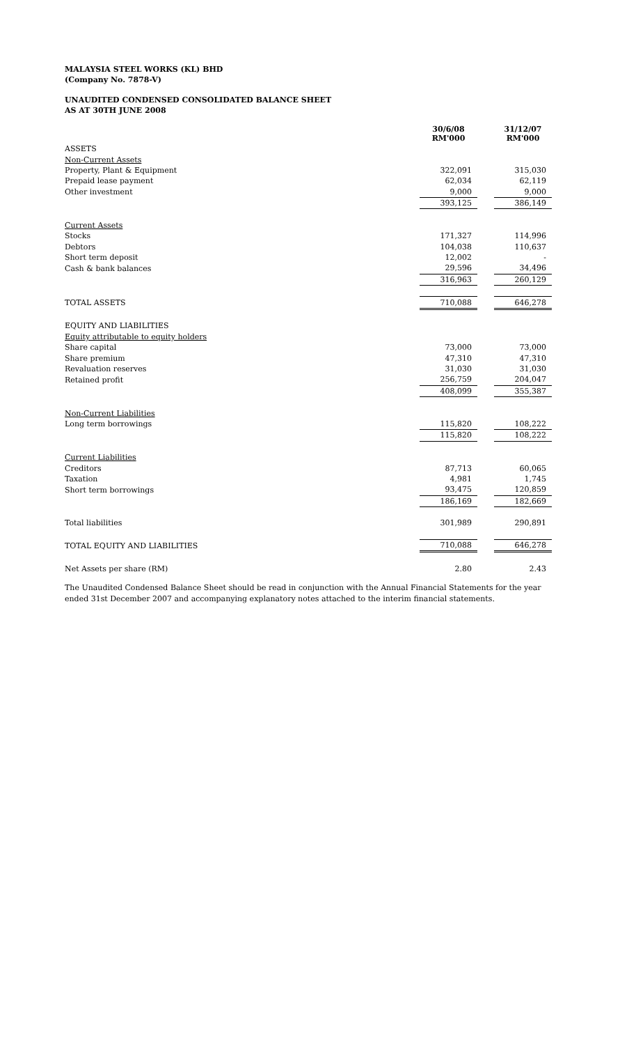MALAYSIA STEEL WORKS (KL) BHD
(Company No. 7878-V)
UNAUDITED CONDENSED CONSOLIDATED BALANCE SHEET
AS AT 30TH JUNE 2008
| | 30/6/08 RM'000 | | 31/12/07 RM'000 |
| ASSETS | | | |
| Non-Current Assets | | | |
| Property, Plant & Equipment | 322,091 | | 315,030 |
| Prepaid lease payment | 62,034 | | 62,119 |
| Other investment | 9,000 | | 9,000 |
| | 393,125 | | 386,149 |
| Current Assets | | | |
| Stocks | 171,327 | | 114,996 |
| Debtors | 104,038 | | 110,637 |
| Short term deposit | 12,002 | | - |
| Cash & bank balances | 29,596 | | 34,496 |
| | 316,963 | | 260,129 |
| TOTAL ASSETS | 710,088 | | 646,278 |
| EQUITY AND LIABILITIES | | | |
| Equity attributable to equity holders | | | |
| Share capital | 73,000 | | 73,000 |
| Share premium | 47,310 | | 47,310 |
| Revaluation reserves | 31,030 | | 31,030 |
| Retained profit | 256,759 | | 204,047 |
| | 408,099 | | 355,387 |
| Non-Current Liabilities | | | |
| Long term borrowings | 115,820 | | 108,222 |
| | 115,820 | | 108,222 |
| Current Liabilities | | | |
| Creditors | 87,713 | | 60,065 |
| Taxation | 4,981 | | 1,745 |
| Short term borrowings | 93,475 | | 120,859 |
| | 186,169 | | 182,669 |
| Total liabilities | 301,989 | | 290,891 |
| TOTAL EQUITY AND LIABILITIES | 710,088 | | 646,278 |
| Net Assets per share (RM) | 2.80 | | 2.43 |
The Unaudited Condensed Balance Sheet should be read in conjunction with the Annual Financial Statements for the year ended 31st December 2007 and accompanying explanatory notes attached to the interim financial statements.